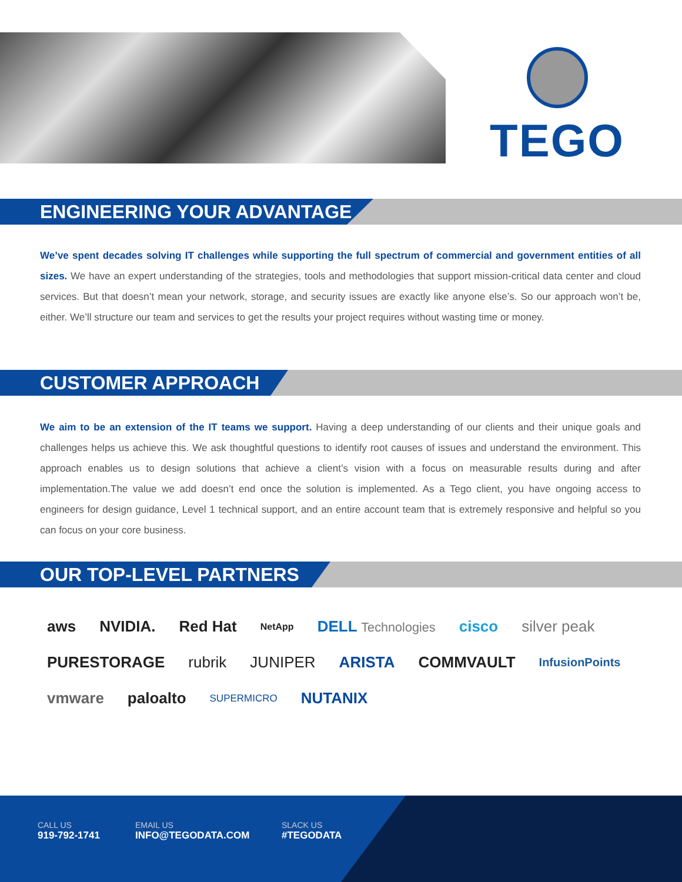TEGO
ENGINEERING YOUR ADVANTAGE
We’ve spent decades solving IT challenges while supporting the full spectrum of commercial and government entities of all sizes. We have an expert understanding of the strategies, tools and methodologies that support mission-critical data center and cloud services. But that doesn’t mean your network, storage, and security issues are exactly like anyone else’s. So our approach won’t be, either. We’ll structure our team and services to get the results your project requires without wasting time or money.
CUSTOMER APPROACH
We aim to be an extension of the IT teams we support. Having a deep understanding of our clients and their unique goals and challenges helps us achieve this. We ask thoughtful questions to identify root causes of issues and understand the environment. This approach enables us to design solutions that achieve a client’s vision with a focus on measurable results during and after implementation.The value we add doesn’t end once the solution is implemented. As a Tego client, you have ongoing access to engineers for design guidance, Level 1 technical support, and an entire account team that is extremely responsive and helpful so you can focus on your core business.
OUR TOP-LEVEL PARTNERS
aws NVIDIA. Red Hat NetApp DELL Technologies cisco silver peak PURESTORAGE rubrik JUNIPER ARISTA COMMVAULT InfusionPoints vmware paloalto SUPERMICRO NUTANIX
CALL US
919-792-1741
EMAIL US
INFO@TEGODATA.COM
SLACK US
#TEGODATA